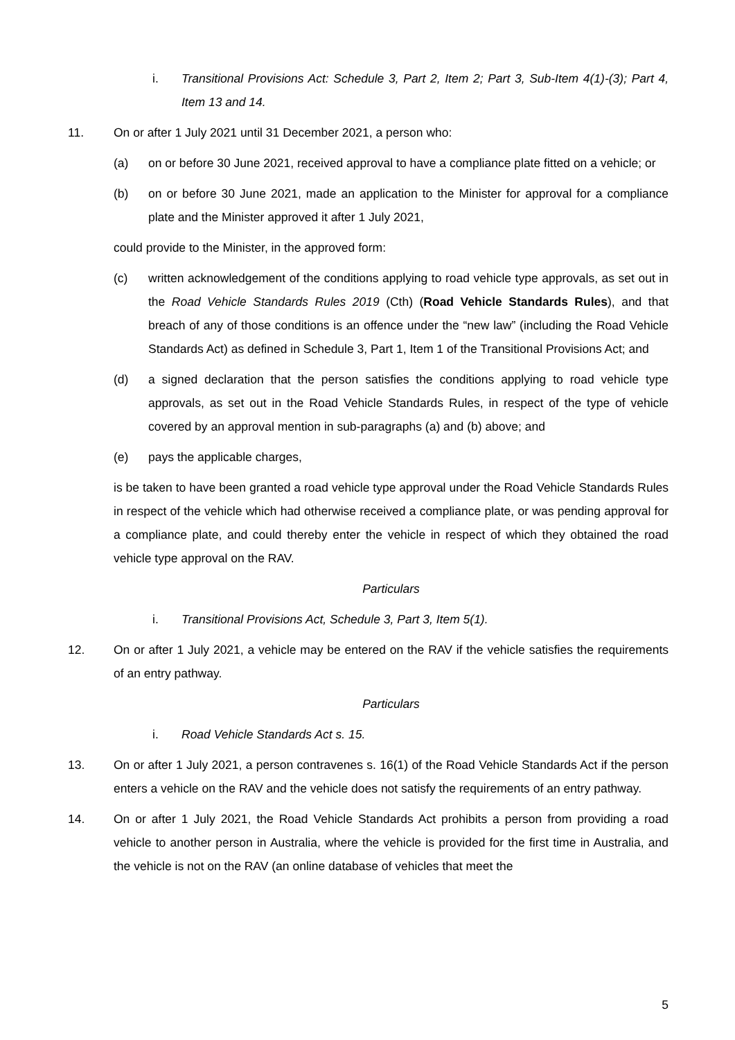i. Transitional Provisions Act: Schedule 3, Part 2, Item 2; Part 3, Sub-Item 4(1)-(3); Part 4, Item 13 and 14.
11. On or after 1 July 2021 until 31 December 2021, a person who:
(a) on or before 30 June 2021, received approval to have a compliance plate fitted on a vehicle; or
(b) on or before 30 June 2021, made an application to the Minister for approval for a compliance plate and the Minister approved it after 1 July 2021,
could provide to the Minister, in the approved form:
(c) written acknowledgement of the conditions applying to road vehicle type approvals, as set out in the Road Vehicle Standards Rules 2019 (Cth) (Road Vehicle Standards Rules), and that breach of any of those conditions is an offence under the “new law” (including the Road Vehicle Standards Act) as defined in Schedule 3, Part 1, Item 1 of the Transitional Provisions Act; and
(d) a signed declaration that the person satisfies the conditions applying to road vehicle type approvals, as set out in the Road Vehicle Standards Rules, in respect of the type of vehicle covered by an approval mention in sub-paragraphs (a) and (b) above; and
(e) pays the applicable charges,
is be taken to have been granted a road vehicle type approval under the Road Vehicle Standards Rules in respect of the vehicle which had otherwise received a compliance plate, or was pending approval for a compliance plate, and could thereby enter the vehicle in respect of which they obtained the road vehicle type approval on the RAV.
Particulars
i. Transitional Provisions Act, Schedule 3, Part 3, Item 5(1).
12. On or after 1 July 2021, a vehicle may be entered on the RAV if the vehicle satisfies the requirements of an entry pathway.
Particulars
i. Road Vehicle Standards Act s. 15.
13. On or after 1 July 2021, a person contravenes s. 16(1) of the Road Vehicle Standards Act if the person enters a vehicle on the RAV and the vehicle does not satisfy the requirements of an entry pathway.
14. On or after 1 July 2021, the Road Vehicle Standards Act prohibits a person from providing a road vehicle to another person in Australia, where the vehicle is provided for the first time in Australia, and the vehicle is not on the RAV (an online database of vehicles that meet the
5